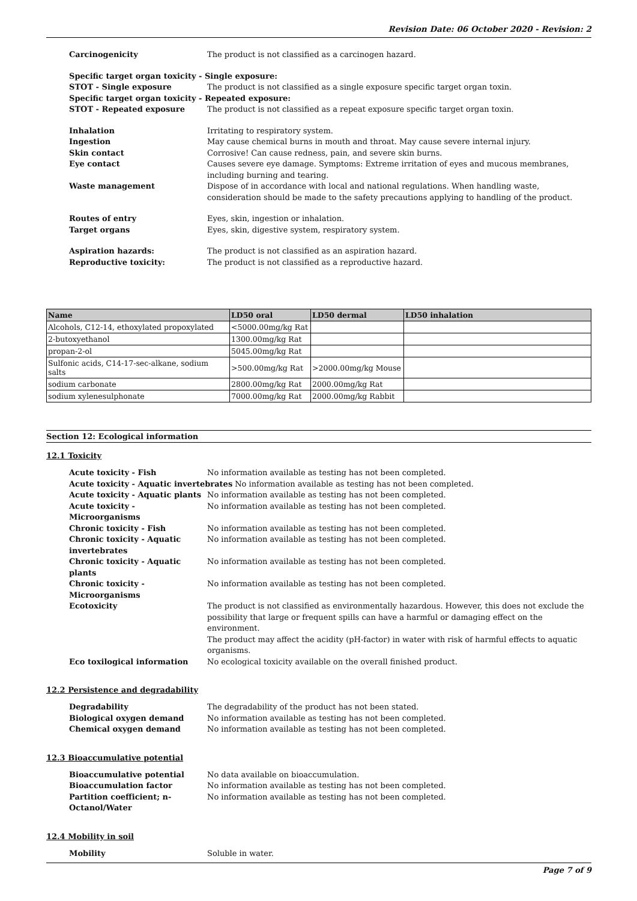Revision Date: 06 October 2020 - Revision: 2
Carcinogenicity The product is not classified as a carcinogen hazard.
Specific target organ toxicity - Single exposure:
STOT - Single exposure The product is not classified as a single exposure specific target organ toxin.
Specific target organ toxicity - Repeated exposure:
STOT - Repeated exposure The product is not classified as a repeat exposure specific target organ toxin.
Inhalation Irritating to respiratory system.
Ingestion May cause chemical burns in mouth and throat. May cause severe internal injury.
Skin contact Corrosive! Can cause redness, pain, and severe skin burns.
Eye contact Causes severe eye damage. Symptoms: Extreme irritation of eyes and mucous membranes, including burning and tearing.
Waste management Dispose of in accordance with local and national regulations. When handling waste, consideration should be made to the safety precautions applying to handling of the product.
Routes of entry Eyes, skin, ingestion or inhalation.
Target organs Eyes, skin, digestive system, respiratory system.
Aspiration hazards: The product is not classified as an aspiration hazard.
Reproductive toxicity: The product is not classified as a reproductive hazard.
| Name | LD50 oral | LD50 dermal | LD50 inhalation |
| --- | --- | --- | --- |
| Alcohols, C12-14, ethoxylated propoxylated | <5000.00mg/kg Rat | | |
| 2-butoxyethanol | 1300.00mg/kg Rat | | |
| propan-2-ol | 5045.00mg/kg Rat | | |
| Sulfonic acids, C14-17-sec-alkane, sodium salts | >500.00mg/kg Rat | >2000.00mg/kg Mouse | |
| sodium carbonate | 2800.00mg/kg Rat | 2000.00mg/kg Rat | |
| sodium xylenesulphonate | 7000.00mg/kg Rat | 2000.00mg/kg Rabbit | |
Section 12: Ecological information
12.1 Toxicity
Acute toxicity - Fish No information available as testing has not been completed.
Acute toxicity - Aquatic invertebrates
No information available as testing has not been completed.
Acute toxicity - Aquatic plants No information available as testing has not been completed.
Acute toxicity - Microorganisms No information available as testing has not been completed.
Chronic toxicity - Fish No information available as testing has not been completed.
Chronic toxicity - Aquatic invertebrates
No information available as testing has not been completed.
Chronic toxicity - Aquatic plants No information available as testing has not been completed.
Chronic toxicity - Microorganisms No information available as testing has not been completed.
Ecotoxicity The product is not classified as environmentally hazardous. However, this does not exclude the possibility that large or frequent spills can have a harmful or damaging effect on the environment.
The product may affect the acidity (pH-factor) in water with risk of harmful effects to aquatic organisms.
Eco toxilogical information No ecological toxicity available on the overall finished product.
12.2 Persistence and degradability
Degradability The degradability of the product has not been stated.
Biological oxygen demand No information available as testing has not been completed.
Chemical oxygen demand No information available as testing has not been completed.
12.3 Bioaccumulative potential
Bioaccumulative potential No data available on bioaccumulation.
Bioaccumulation factor No information available as testing has not been completed.
Partition coefficient; n-Octanol/Water
No information available as testing has not been completed.
12.4 Mobility in soil
Mobility Soluble in water.
Page 7 of 9